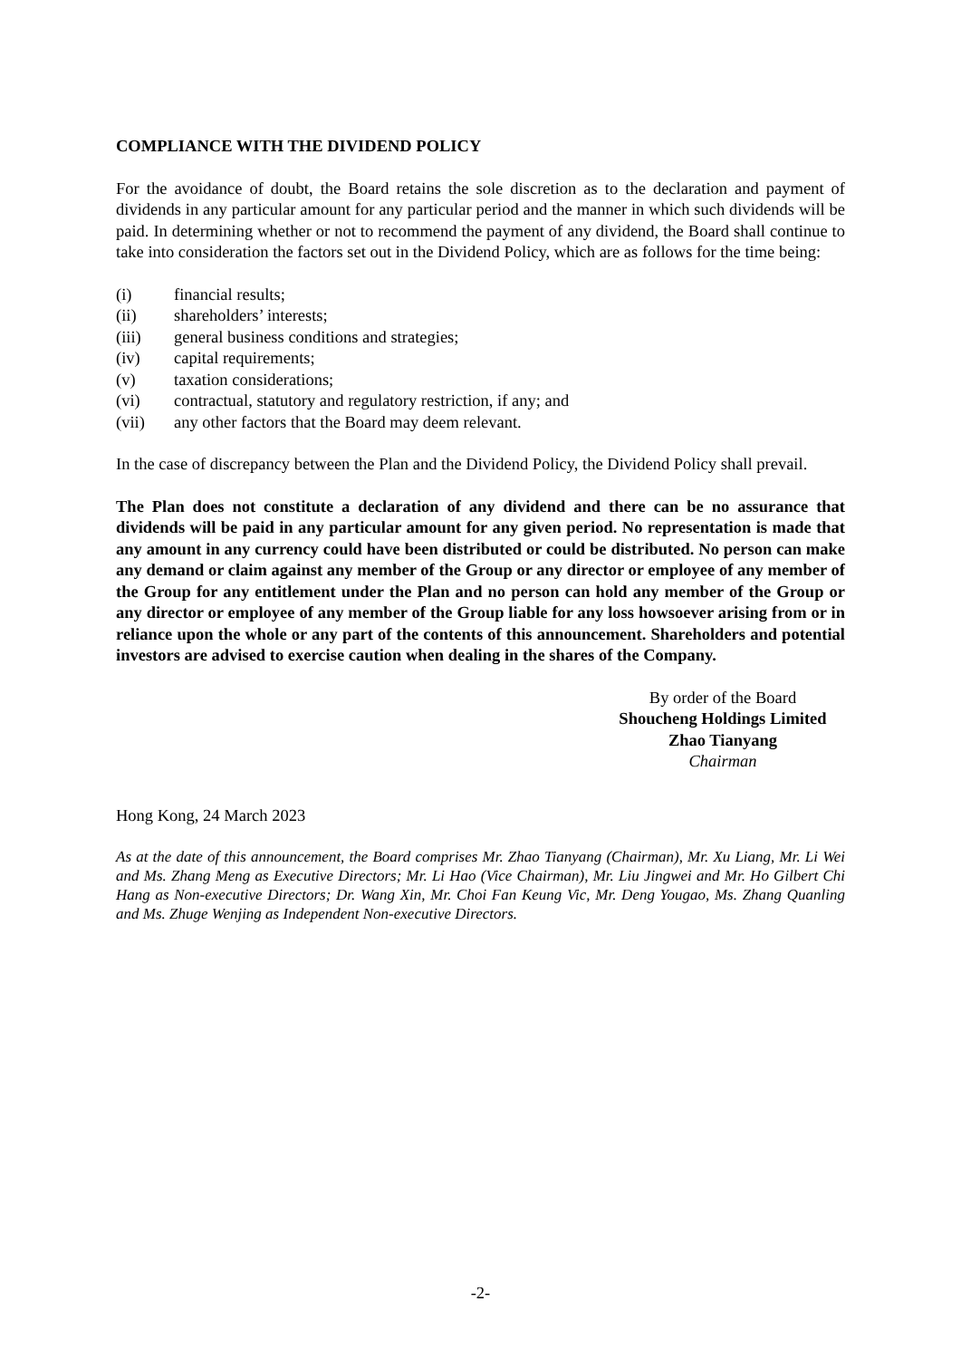COMPLIANCE WITH THE DIVIDEND POLICY
For the avoidance of doubt, the Board retains the sole discretion as to the declaration and payment of dividends in any particular amount for any particular period and the manner in which such dividends will be paid. In determining whether or not to recommend the payment of any dividend, the Board shall continue to take into consideration the factors set out in the Dividend Policy, which are as follows for the time being:
(i) financial results;
(ii) shareholders’ interests;
(iii) general business conditions and strategies;
(iv) capital requirements;
(v) taxation considerations;
(vi) contractual, statutory and regulatory restriction, if any; and
(vii) any other factors that the Board may deem relevant.
In the case of discrepancy between the Plan and the Dividend Policy, the Dividend Policy shall prevail.
The Plan does not constitute a declaration of any dividend and there can be no assurance that dividends will be paid in any particular amount for any given period. No representation is made that any amount in any currency could have been distributed or could be distributed. No person can make any demand or claim against any member of the Group or any director or employee of any member of the Group for any entitlement under the Plan and no person can hold any member of the Group or any director or employee of any member of the Group liable for any loss howsoever arising from or in reliance upon the whole or any part of the contents of this announcement. Shareholders and potential investors are advised to exercise caution when dealing in the shares of the Company.
By order of the Board
Shoucheng Holdings Limited
Zhao Tianyang
Chairman
Hong Kong, 24 March 2023
As at the date of this announcement, the Board comprises Mr. Zhao Tianyang (Chairman), Mr. Xu Liang, Mr. Li Wei and Ms. Zhang Meng as Executive Directors; Mr. Li Hao (Vice Chairman), Mr. Liu Jingwei and Mr. Ho Gilbert Chi Hang as Non-executive Directors; Dr. Wang Xin, Mr. Choi Fan Keung Vic, Mr. Deng Yougao, Ms. Zhang Quanling and Ms. Zhuge Wenjing as Independent Non-executive Directors.
-2-